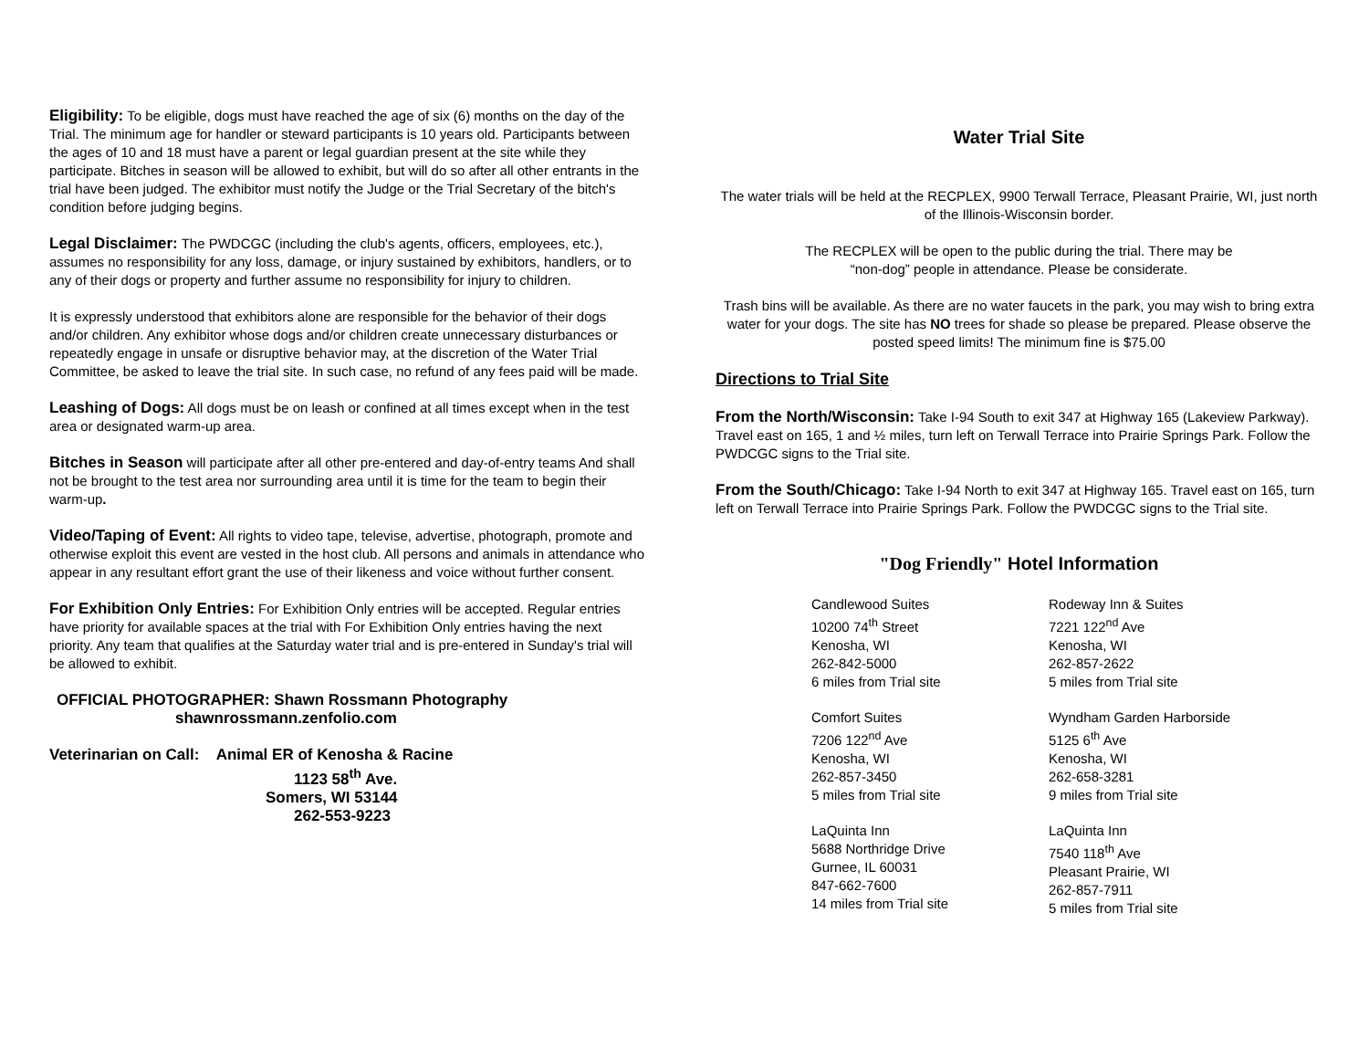Eligibility: To be eligible, dogs must have reached the age of six (6) months on the day of the Trial. The minimum age for handler or steward participants is 10 years old. Participants between the ages of 10 and 18 must have a parent or legal guardian present at the site while they participate. Bitches in season will be allowed to exhibit, but will do so after all other entrants in the trial have been judged. The exhibitor must notify the Judge or the Trial Secretary of the bitch's condition before judging begins.
Legal Disclaimer: The PWDCGC (including the club's agents, officers, employees, etc.), assumes no responsibility for any loss, damage, or injury sustained by exhibitors, handlers, or to any of their dogs or property and further assume no responsibility for injury to children.
It is expressly understood that exhibitors alone are responsible for the behavior of their dogs and/or children. Any exhibitor whose dogs and/or children create unnecessary disturbances or repeatedly engage in unsafe or disruptive behavior may, at the discretion of the Water Trial Committee, be asked to leave the trial site. In such case, no refund of any fees paid will be made.
Leashing of Dogs: All dogs must be on leash or confined at all times except when in the test area or designated warm-up area.
Bitches in Season will participate after all other pre-entered and day-of-entry teams And shall not be brought to the test area nor surrounding area until it is time for the team to begin their warm-up.
Video/Taping of Event: All rights to video tape, televise, advertise, photograph, promote and otherwise exploit this event are vested in the host club. All persons and animals in attendance who appear in any resultant effort grant the use of their likeness and voice without further consent.
For Exhibition Only Entries: For Exhibition Only entries will be accepted. Regular entries have priority for available spaces at the trial with For Exhibition Only entries having the next priority. Any team that qualifies at the Saturday water trial and is pre-entered in Sunday's trial will be allowed to exhibit.
OFFICIAL PHOTOGRAPHER: Shawn Rossmann Photography
shawnrossmann.zenfolio.com
Veterinarian on Call: Animal ER of Kenosha & Racine
1123 58<sup>th</sup> Ave.
Somers, WI 53144
262-553-9223
Water Trial Site
The water trials will be held at the RECPLEX, 9900 Terwall Terrace, Pleasant Prairie, WI, just north of the Illinois-Wisconsin border.
The RECPLEX will be open to the public during the trial. There may be
“non-dog” people in attendance. Please be considerate.
Trash bins will be available. As there are no water faucets in the park, you may wish to bring extra water for your dogs. The site has NO trees for shade so please be prepared. Please observe the posted speed limits! The minimum fine is $75.00
Directions to Trial Site
From the North/Wisconsin: Take I-94 South to exit 347 at Highway 165 (Lakeview Parkway). Travel east on 165, 1 and ½ miles, turn left on Terwall Terrace into Prairie Springs Park. Follow the PWDCGC signs to the Trial site.
From the South/Chicago: Take I-94 North to exit 347 at Highway 165. Travel east on 165, turn left on Terwall Terrace into Prairie Springs Park. Follow the PWDCGC signs to the Trial site.
"Dog Friendly" Hotel Information
Candlewood Suites
10200 74<sup>th</sup> Street
Kenosha, WI
262-842-5000
6 miles from Trial site
Rodeway Inn & Suites
7221 122<sup>nd</sup> Ave
Kenosha, WI
262-857-2622
5 miles from Trial site
Comfort Suites
7206 122<sup>nd</sup> Ave
Kenosha, WI
262-857-3450
5 miles from Trial site
Wyndham Garden Harborside
5125 6<sup>th</sup> Ave
Kenosha, WI
262-658-3281
9 miles from Trial site
LaQuinta Inn
5688 Northridge Drive
Gurnee, IL 60031
847-662-7600
14 miles from Trial site
LaQuinta Inn
7540 118<sup>th</sup> Ave
Pleasant Prairie, WI
262-857-7911
5 miles from Trial site